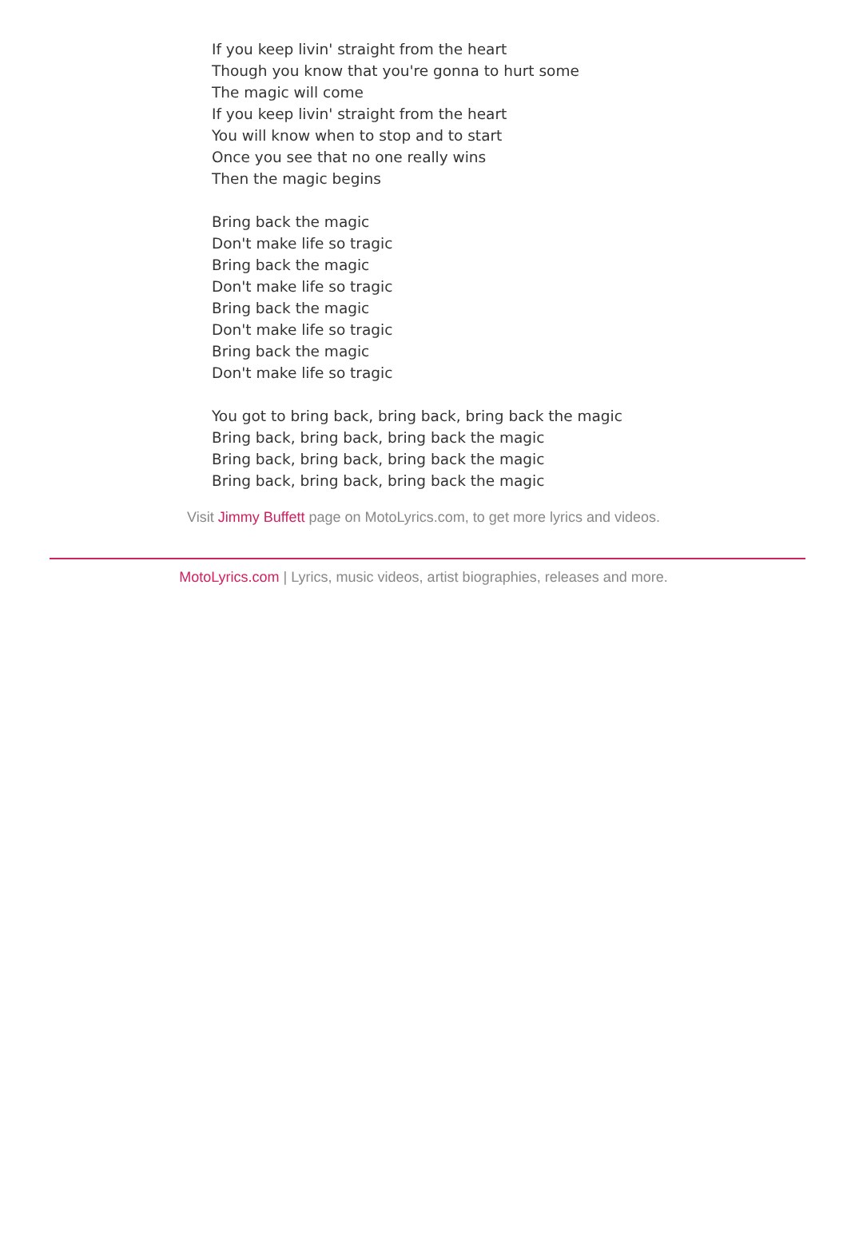If you keep livin' straight from the heart
Though you know that you're gonna to hurt some
The magic will come
If you keep livin' straight from the heart
You will know when to stop and to start
Once you see that no one really wins
Then the magic begins
Bring back the magic
Don't make life so tragic
Bring back the magic
Don't make life so tragic
Bring back the magic
Don't make life so tragic
Bring back the magic
Don't make life so tragic
You got to bring back, bring back, bring back the magic
Bring back, bring back, bring back the magic
Bring back, bring back, bring back the magic
Bring back, bring back, bring back the magic
Visit Jimmy Buffett page on MotoLyrics.com, to get more lyrics and videos.
MotoLyrics.com | Lyrics, music videos, artist biographies, releases and more.